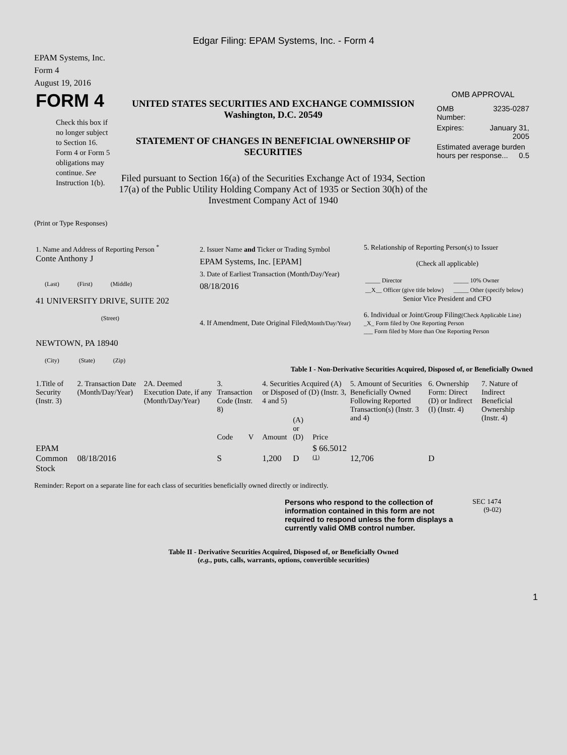Edgar Filing: EPAM Systems, Inc. - Form 4
EPAM Systems, Inc.
Form 4
August 19, 2016
| FORM 4 Check this box if no longer subject to Section 16. Form 4 or Form 5 obligations may continue. See Instruction 1(b). | UNITED STATES SECURITIES AND EXCHANGE COMMISSION Washington, D.C. 20549 STATEMENT OF CHANGES IN BENEFICIAL OWNERSHIP OF SECURITIES Filed pursuant to Section 16(a) of the Securities Exchange Act of 1934, Section 17(a) of the Public Utility Holding Company Act of 1935 or Section 30(h) of the Investment Company Act of 1940 | OMB APPROVAL / OMB Number: / 3235-0287 / / Expires: / January 31, 2005 / / Estimated average burden hours per response... 0.5 / / |
(Print or Type Responses)
| 1. Name and Address of Reporting Person <sup>*</sup> Conte Anthony J (Last) (First) (Middle) 41 UNIVERSITY DRIVE, SUITE 202 (Street) NEWTOWN, PA 18940 (City) (State) (Zip) | 2. Issuer Name and Ticker or Trading Symbol EPAM Systems, Inc. [EPAM] 3. Date of Earliest Transaction (Month/Day/Year) 08/18/2016 4. If Amendment, Date Original Filed (Month/Day/Year) | 5. Relationship of Reporting Person(s) to Issuer (Check all applicable) / _____ Director / _____ 10% Owner / / __X__ Officer (give title below) / _____ Other (specify below) / Senior Vice President and CFO 6. Individual or Joint/Group Filing (Check Applicable Line) _X_ Form filed by One Reporting Person ___ Form filed by More than One Reporting Person |
Table I - Non-Derivative Securities Acquired, Disposed of, or Beneficially Owned
| 1.Title of Security (Instr. 3) | 2. Transaction Date (Month/Day/Year) | 2A. Deemed Execution Date, if any (Month/Day/Year) | 3. Transaction Code (Instr. 8) | | 4. Securities Acquired (A) or Disposed of (D) (Instr. 3, 4 and 5) | | | 5. Amount of Securities Beneficially Owned Following Reported Transaction(s) (Instr. 3 and 4) | 6. Ownership Form: Direct (D) or Indirect (I) (Instr. 4) | 7. Nature of Indirect Beneficial Ownership (Instr. 4) |
| --- | --- | --- | --- | --- | --- | --- | --- | --- | --- | --- |
| | | | Code | V | Amount | (A) or (D) | Price | | | |
| EPAM Common Stock | 08/18/2016 | | S | | 1,200 | D | $ 66.5012 <sup>(1)</sup> | 12,706 | D | |
Reminder: Report on a separate line for each class of securities beneficially owned directly or indirectly.
| Persons who respond to the collection of information contained in this form are not required to respond unless the form displays a currently valid OMB control number. | SEC 1474 (9-02) |
Table II - Derivative Securities Acquired, Disposed of, or Beneficially Owned
(e.g., puts, calls, warrants, options, convertible securities)
1